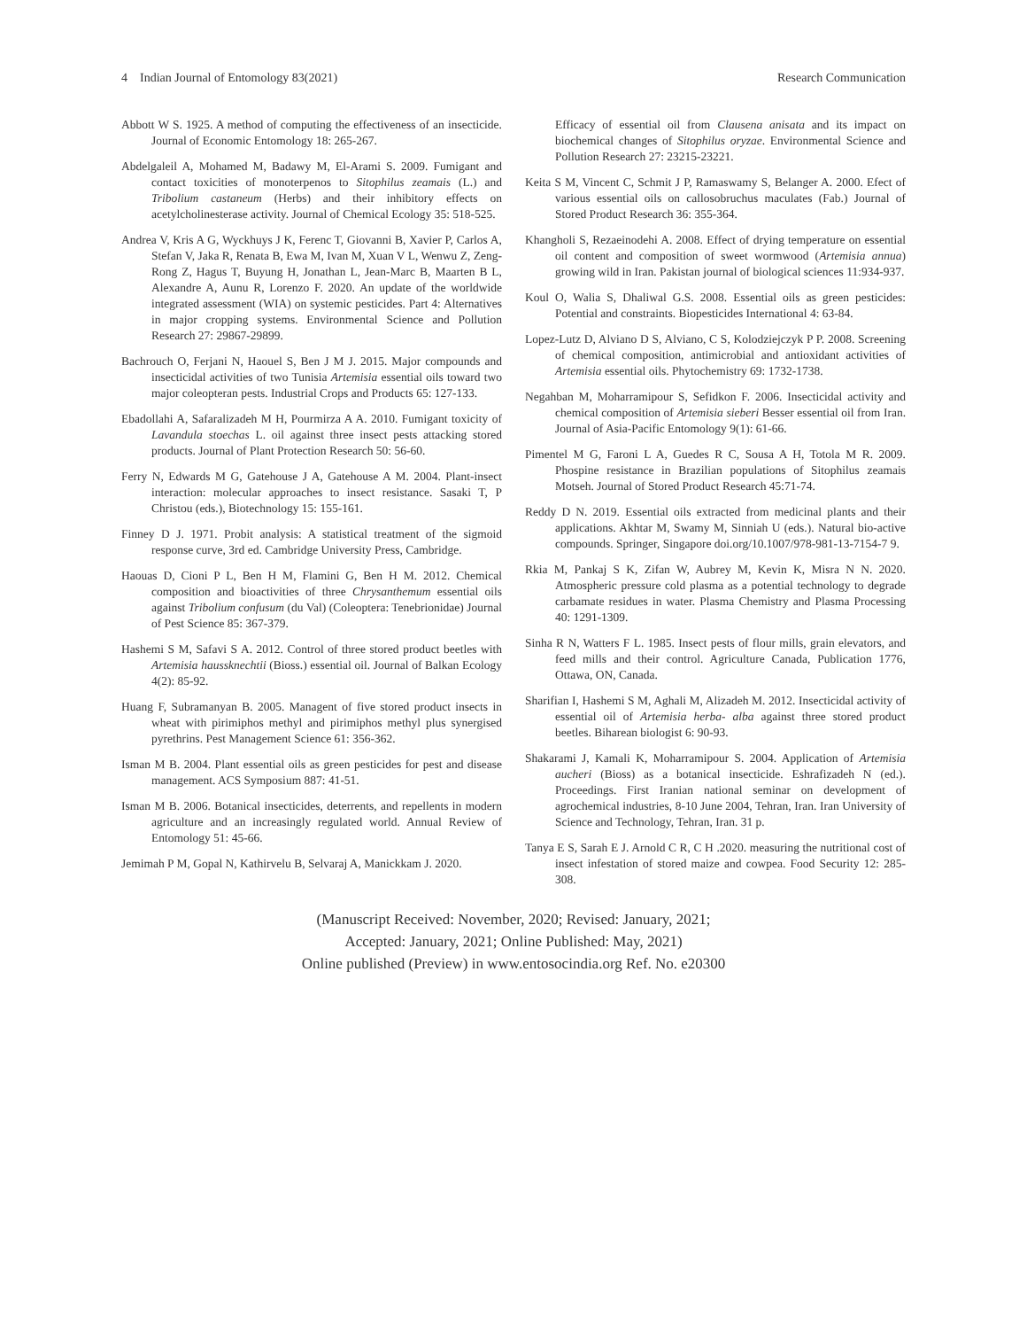4 Indian Journal of Entomology 83(2021) Research Communication
Abbott W S. 1925. A method of computing the effectiveness of an insecticide. Journal of Economic Entomology 18: 265-267.
Abdelgaleil A, Mohamed M, Badawy M, El-Arami S. 2009. Fumigant and contact toxicities of monoterpenos to Sitophilus zeamais (L.) and Tribolium castaneum (Herbs) and their inhibitory effects on acetylcholinesterase activity. Journal of Chemical Ecology 35: 518-525.
Andrea V, Kris A G, Wyckhuys J K, Ferenc T, Giovanni B, Xavier P, Carlos A, Stefan V, Jaka R, Renata B, Ewa M, Ivan M, Xuan V L, Wenwu Z, Zeng-Rong Z, Hagus T, Buyung H, Jonathan L, Jean-Marc B, Maarten B L, Alexandre A, Aunu R, Lorenzo F. 2020. An update of the worldwide integrated assessment (WIA) on systemic pesticides. Part 4: Alternatives in major cropping systems. Environmental Science and Pollution Research 27: 29867-29899.
Bachrouch O, Ferjani N, Haouel S, Ben J M J. 2015. Major compounds and insecticidal activities of two Tunisia Artemisia essential oils toward two major coleopteran pests. Industrial Crops and Products 65: 127-133.
Ebadollahi A, Safaralizadeh M H, Pourmirza A A. 2010. Fumigant toxicity of Lavandula stoechas L. oil against three insect pests attacking stored products. Journal of Plant Protection Research 50: 56-60.
Ferry N, Edwards M G, Gatehouse J A, Gatehouse A M. 2004. Plant-insect interaction: molecular approaches to insect resistance. Sasaki T, P Christou (eds.), Biotechnology 15: 155-161.
Finney D J. 1971. Probit analysis: A statistical treatment of the sigmoid response curve, 3rd ed. Cambridge University Press, Cambridge.
Haouas D, Cioni P L, Ben H M, Flamini G, Ben H M. 2012. Chemical composition and bioactivities of three Chrysanthemum essential oils against Tribolium confusum (du Val) (Coleoptera: Tenebrionidae) Journal of Pest Science 85: 367-379.
Hashemi S M, Safavi S A. 2012. Control of three stored product beetles with Artemisia haussknechtii (Bioss.) essential oil. Journal of Balkan Ecology 4(2): 85-92.
Huang F, Subramanyan B. 2005. Managent of five stored product insects in wheat with pirimiphos methyl and pirimiphos methyl plus synergised pyrethrins. Pest Management Science 61: 356-362.
Isman M B. 2004. Plant essential oils as green pesticides for pest and disease management. ACS Symposium 887: 41-51.
Isman M B. 2006. Botanical insecticides, deterrents, and repellents in modern agriculture and an increasingly regulated world. Annual Review of Entomology 51: 45-66.
Jemimah P M, Gopal N, Kathirvelu B, Selvaraj A, Manickkam J. 2020.
Efficacy of essential oil from Clausena anisata and its impact on biochemical changes of Sitophilus oryzae. Environmental Science and Pollution Research 27: 23215-23221.
Keita S M, Vincent C, Schmit J P, Ramaswamy S, Belanger A. 2000. Efect of various essential oils on callosobruchus maculates (Fab.) Journal of Stored Product Research 36: 355-364.
Khangholi S, Rezaeinodehi A. 2008. Effect of drying temperature on essential oil content and composition of sweet wormwood (Artemisia annua) growing wild in Iran. Pakistan journal of biological sciences 11:934-937.
Koul O, Walia S, Dhaliwal G.S. 2008. Essential oils as green pesticides: Potential and constraints. Biopesticides International 4: 63-84.
Lopez-Lutz D, Alviano D S, Alviano, C S, Kolodziejczyk P P. 2008. Screening of chemical composition, antimicrobial and antioxidant activities of Artemisia essential oils. Phytochemistry 69: 1732-1738.
Negahban M, Moharramipour S, Sefidkon F. 2006. Insecticidal activity and chemical composition of Artemisia sieberi Besser essential oil from Iran. Journal of Asia-Pacific Entomology 9(1): 61-66.
Pimentel M G, Faroni L A, Guedes R C, Sousa A H, Totola M R. 2009. Phospine resistance in Brazilian populations of Sitophilus zeamais Motseh. Journal of Stored Product Research 45:71-74.
Reddy D N. 2019. Essential oils extracted from medicinal plants and their applications. Akhtar M, Swamy M, Sinniah U (eds.). Natural bio-active compounds. Springer, Singapore doi.org/10.1007/978-981-13-7154-7 9.
Rkia M, Pankaj S K, Zifan W, Aubrey M, Kevin K, Misra N N. 2020. Atmospheric pressure cold plasma as a potential technology to degrade carbamate residues in water. Plasma Chemistry and Plasma Processing 40: 1291-1309.
Sinha R N, Watters F L. 1985. Insect pests of flour mills, grain elevators, and feed mills and their control. Agriculture Canada, Publication 1776, Ottawa, ON, Canada.
Sharifian I, Hashemi S M, Aghali M, Alizadeh M. 2012. Insecticidal activity of essential oil of Artemisia herba- alba against three stored product beetles. Biharean biologist 6: 90-93.
Shakarami J, Kamali K, Moharramipour S. 2004. Application of Artemisia aucheri (Bioss) as a botanical insecticide. Eshrafizadeh N (ed.). Proceedings. First Iranian national seminar on development of agrochemical industries, 8-10 June 2004, Tehran, Iran. Iran University of Science and Technology, Tehran, Iran. 31 p.
Tanya E S, Sarah E J. Arnold C R, C H .2020. measuring the nutritional cost of insect infestation of stored maize and cowpea. Food Security 12: 285-308.
(Manuscript Received: November, 2020; Revised: January, 2021;
Accepted: January, 2021; Online Published: May, 2021)
Online published (Preview) in www.entosocindia.org Ref. No. e20300